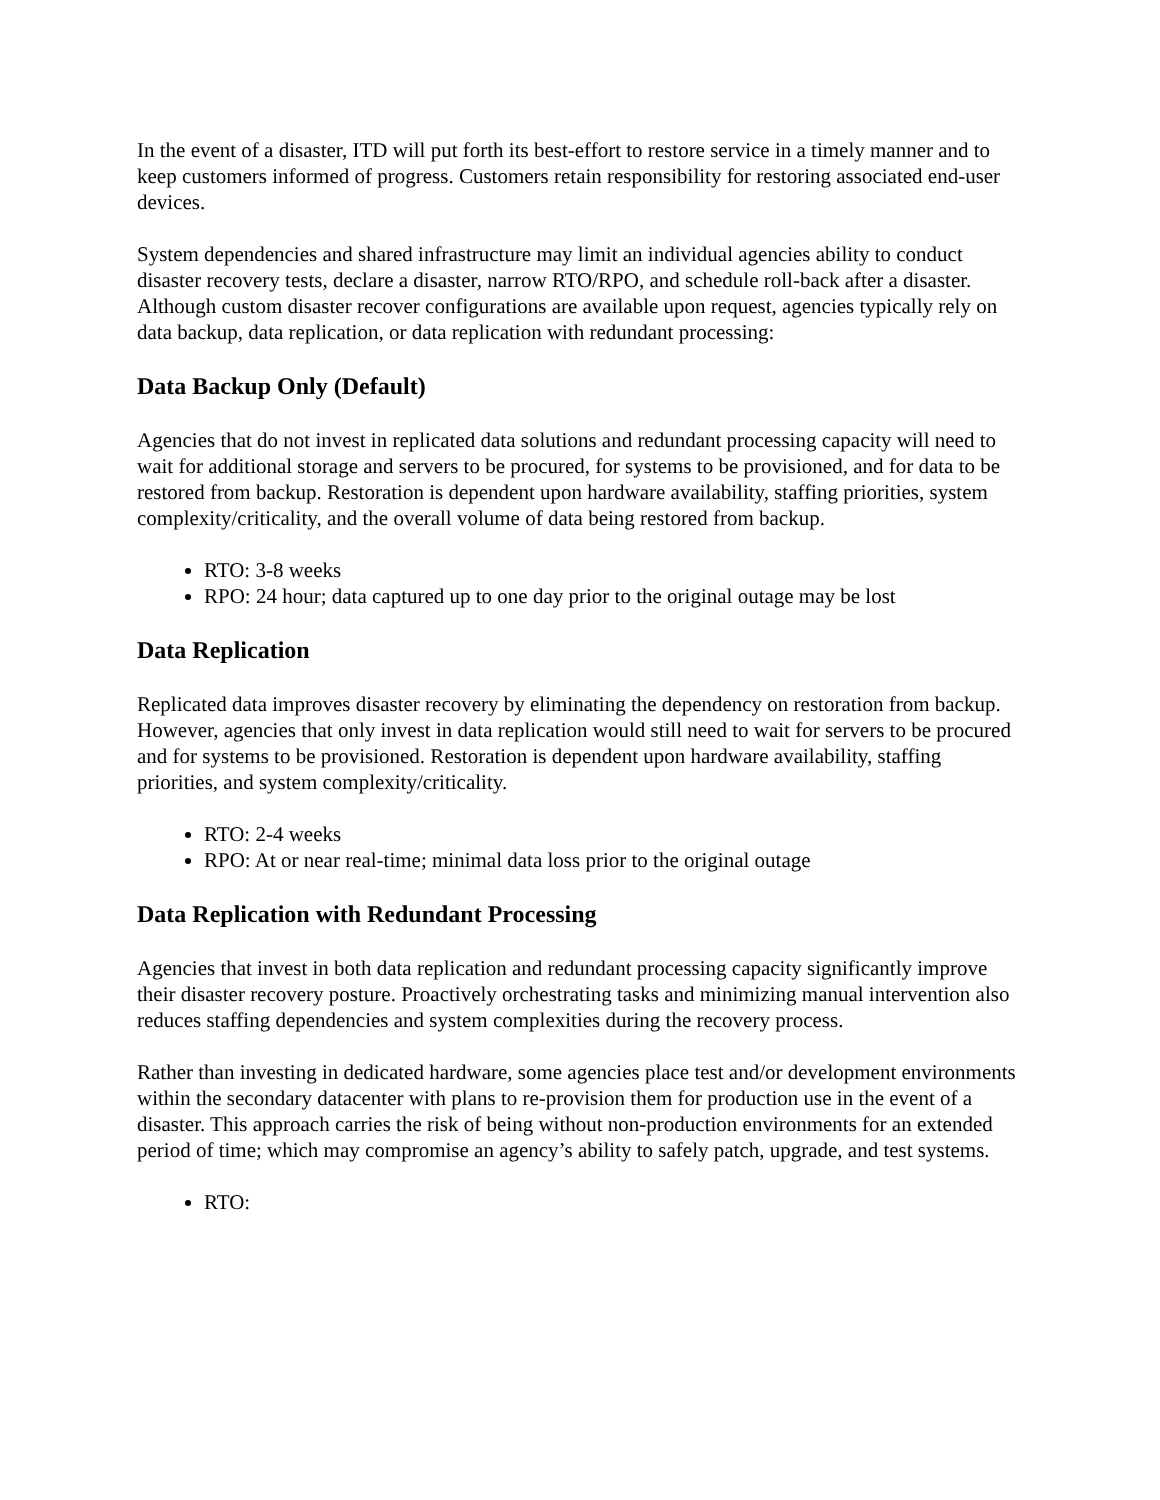In the event of a disaster, ITD will put forth its best-effort to restore service in a timely manner and to keep customers informed of progress. Customers retain responsibility for restoring associated end-user devices.
System dependencies and shared infrastructure may limit an individual agencies ability to conduct disaster recovery tests, declare a disaster, narrow RTO/RPO, and schedule roll-back after a disaster. Although custom disaster recover configurations are available upon request, agencies typically rely on data backup, data replication, or data replication with redundant processing:
Data Backup Only (Default)
Agencies that do not invest in replicated data solutions and redundant processing capacity will need to wait for additional storage and servers to be procured, for systems to be provisioned, and for data to be restored from backup. Restoration is dependent upon hardware availability, staffing priorities, system complexity/criticality, and the overall volume of data being restored from backup.
RTO: 3-8 weeks
RPO: 24 hour; data captured up to one day prior to the original outage may be lost
Data Replication
Replicated data improves disaster recovery by eliminating the dependency on restoration from backup. However, agencies that only invest in data replication would still need to wait for servers to be procured and for systems to be provisioned. Restoration is dependent upon hardware availability, staffing priorities, and system complexity/criticality.
RTO: 2-4 weeks
RPO: At or near real-time; minimal data loss prior to the original outage
Data Replication with Redundant Processing
Agencies that invest in both data replication and redundant processing capacity significantly improve their disaster recovery posture. Proactively orchestrating tasks and minimizing manual intervention also reduces staffing dependencies and system complexities during the recovery process.
Rather than investing in dedicated hardware, some agencies place test and/or development environments within the secondary datacenter with plans to re-provision them for production use in the event of a disaster. This approach carries the risk of being without non-production environments for an extended period of time; which may compromise an agency’s ability to safely patch, upgrade, and test systems.
RTO: